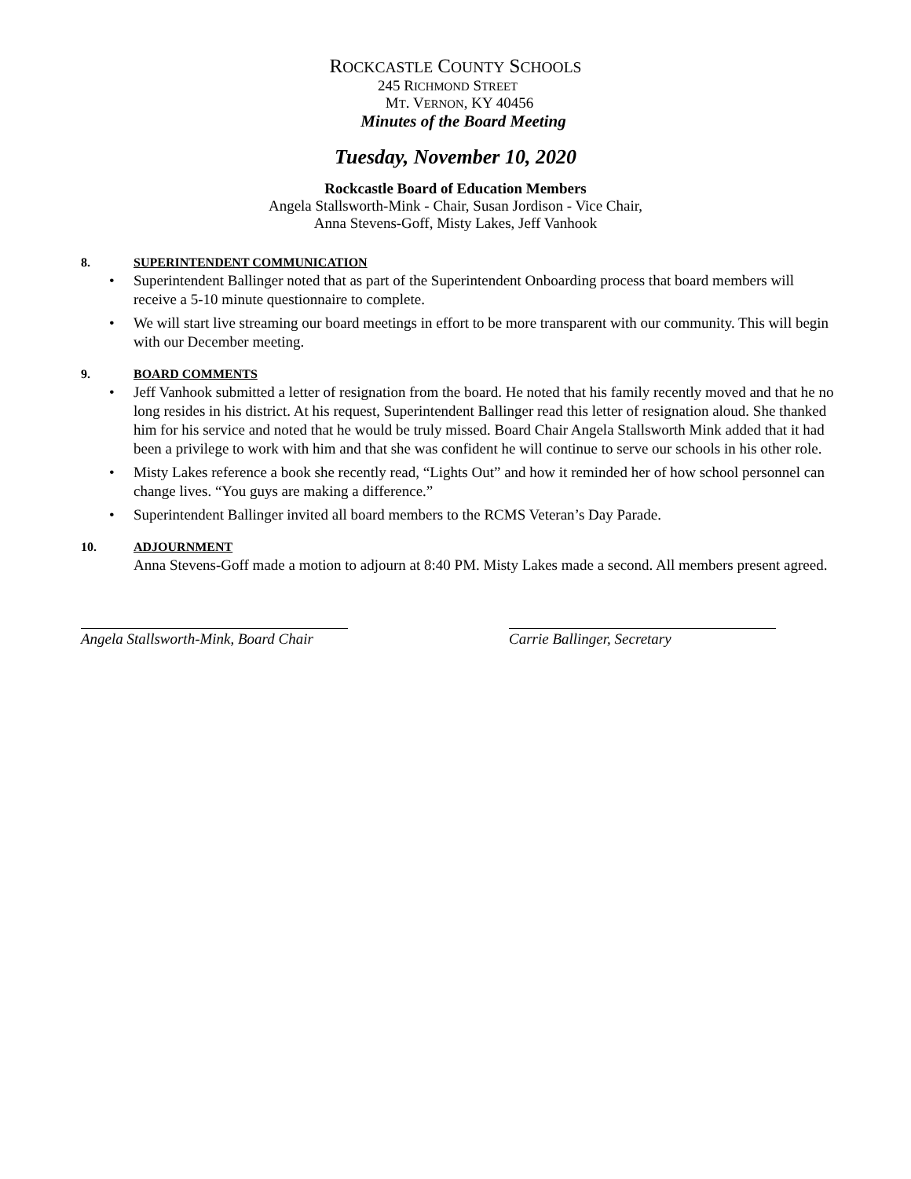ROCKCASTLE COUNTY SCHOOLS
245 RICHMOND STREET
MT. VERNON, KY 40456
Minutes of the Board Meeting
Tuesday, November 10, 2020
Rockcastle Board of Education Members
Angela Stallsworth-Mink - Chair, Susan Jordison - Vice Chair,
Anna Stevens-Goff, Misty Lakes, Jeff Vanhook
8. SUPERINTENDENT COMMUNICATION
• Superintendent Ballinger noted that as part of the Superintendent Onboarding process that board members will receive a 5-10 minute questionnaire to complete.
• We will start live streaming our board meetings in effort to be more transparent with our community. This will begin with our December meeting.
9. BOARD COMMENTS
• Jeff Vanhook submitted a letter of resignation from the board. He noted that his family recently moved and that he no long resides in his district. At his request, Superintendent Ballinger read this letter of resignation aloud. She thanked him for his service and noted that he would be truly missed. Board Chair Angela Stallsworth Mink added that it had been a privilege to work with him and that she was confident he will continue to serve our schools in his other role.
• Misty Lakes reference a book she recently read, “Lights Out” and how it reminded her of how school personnel can change lives. “You guys are making a difference.”
• Superintendent Ballinger invited all board members to the RCMS Veteran’s Day Parade.
10. ADJOURNMENT
Anna Stevens-Goff made a motion to adjourn at 8:40 PM. Misty Lakes made a second. All members present agreed.
Angela Stallsworth-Mink, Board Chair
Carrie Ballinger, Secretary